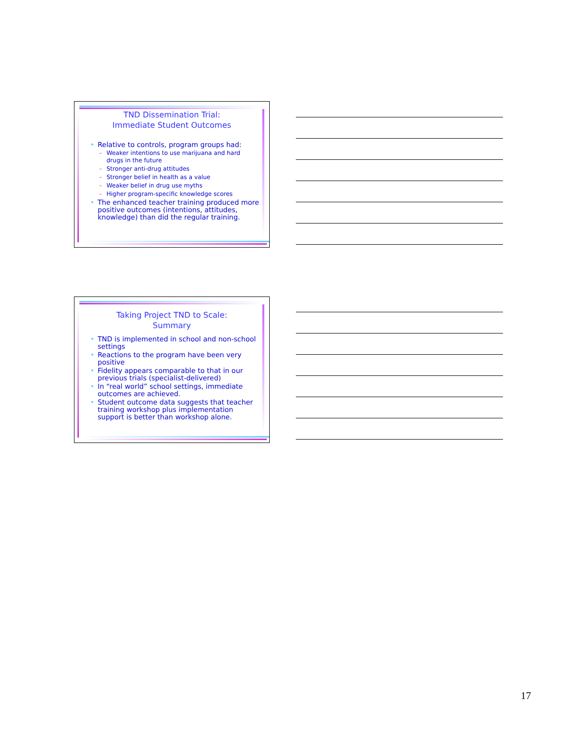TND Dissemination Trial:
Immediate Student Outcomes
Relative to controls, program groups had:
Weaker intentions to use marijuana and hard drugs in the future
Stronger anti-drug attitudes
Stronger belief in health as a value
Weaker belief in drug use myths
Higher program-specific knowledge scores
The enhanced teacher training produced more positive outcomes (intentions, attitudes, knowledge) than did the regular training.
Taking Project TND to Scale:
Summary
TND is implemented in school and non-school settings
Reactions to the program have been very positive
Fidelity appears comparable to that in our previous trials (specialist-delivered)
In “real world” school settings, immediate outcomes are achieved.
Student outcome data suggests that teacher training workshop plus implementation support is better than workshop alone.
17